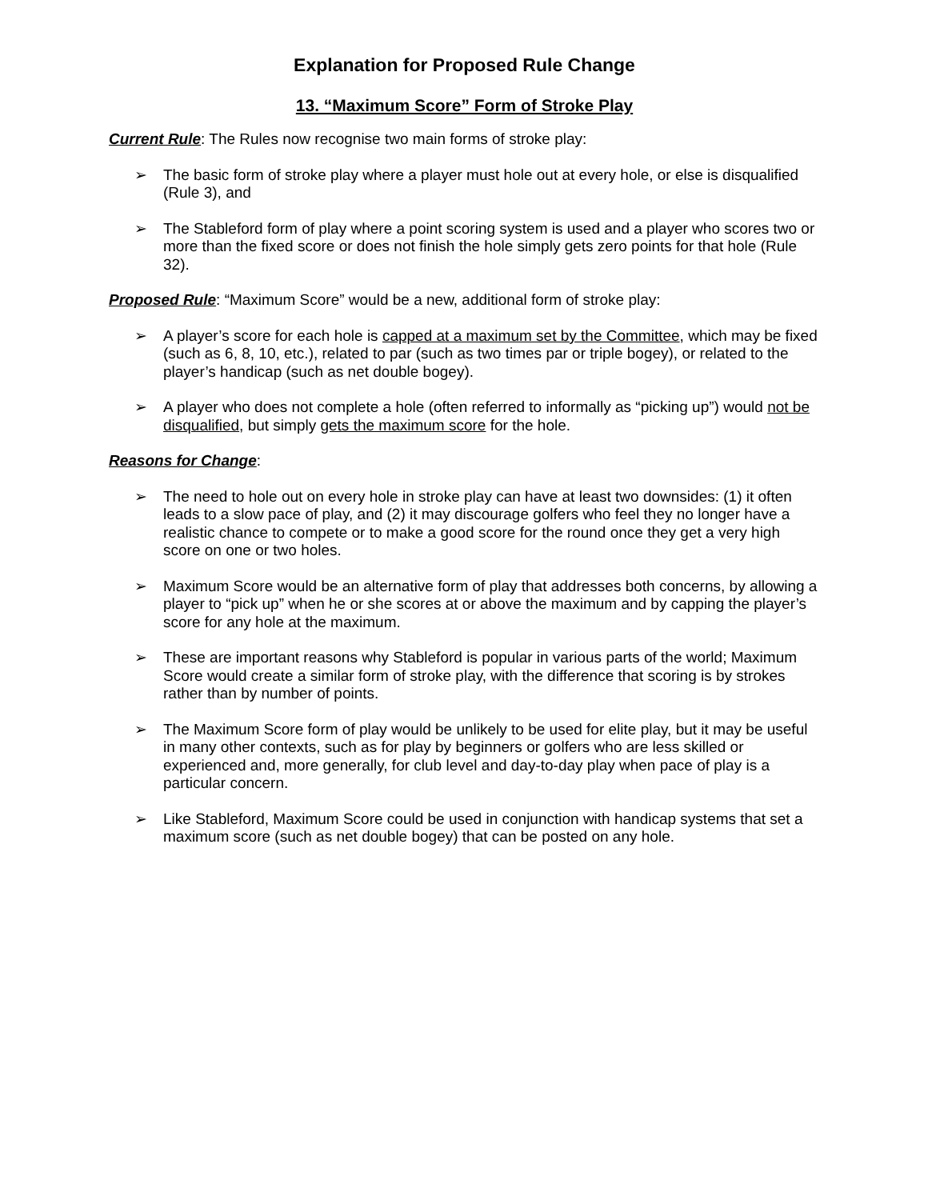Explanation for Proposed Rule Change
13. “Maximum Score” Form of Stroke Play
Current Rule: The Rules now recognise two main forms of stroke play:
➢ The basic form of stroke play where a player must hole out at every hole, or else is disqualified (Rule 3), and
➢ The Stableford form of play where a point scoring system is used and a player who scores two or more than the fixed score or does not finish the hole simply gets zero points for that hole (Rule 32).
Proposed Rule: “Maximum Score” would be a new, additional form of stroke play:
➢ A player’s score for each hole is capped at a maximum set by the Committee, which may be fixed (such as 6, 8, 10, etc.), related to par (such as two times par or triple bogey), or related to the player’s handicap (such as net double bogey).
➢ A player who does not complete a hole (often referred to informally as “picking up”) would not be disqualified, but simply gets the maximum score for the hole.
Reasons for Change:
➢ The need to hole out on every hole in stroke play can have at least two downsides: (1) it often leads to a slow pace of play, and (2) it may discourage golfers who feel they no longer have a realistic chance to compete or to make a good score for the round once they get a very high score on one or two holes.
➢ Maximum Score would be an alternative form of play that addresses both concerns, by allowing a player to “pick up” when he or she scores at or above the maximum and by capping the player’s score for any hole at the maximum.
➢ These are important reasons why Stableford is popular in various parts of the world; Maximum Score would create a similar form of stroke play, with the difference that scoring is by strokes rather than by number of points.
➢ The Maximum Score form of play would be unlikely to be used for elite play, but it may be useful in many other contexts, such as for play by beginners or golfers who are less skilled or experienced and, more generally, for club level and day-to-day play when pace of play is a particular concern.
➢ Like Stableford, Maximum Score could be used in conjunction with handicap systems that set a maximum score (such as net double bogey) that can be posted on any hole.